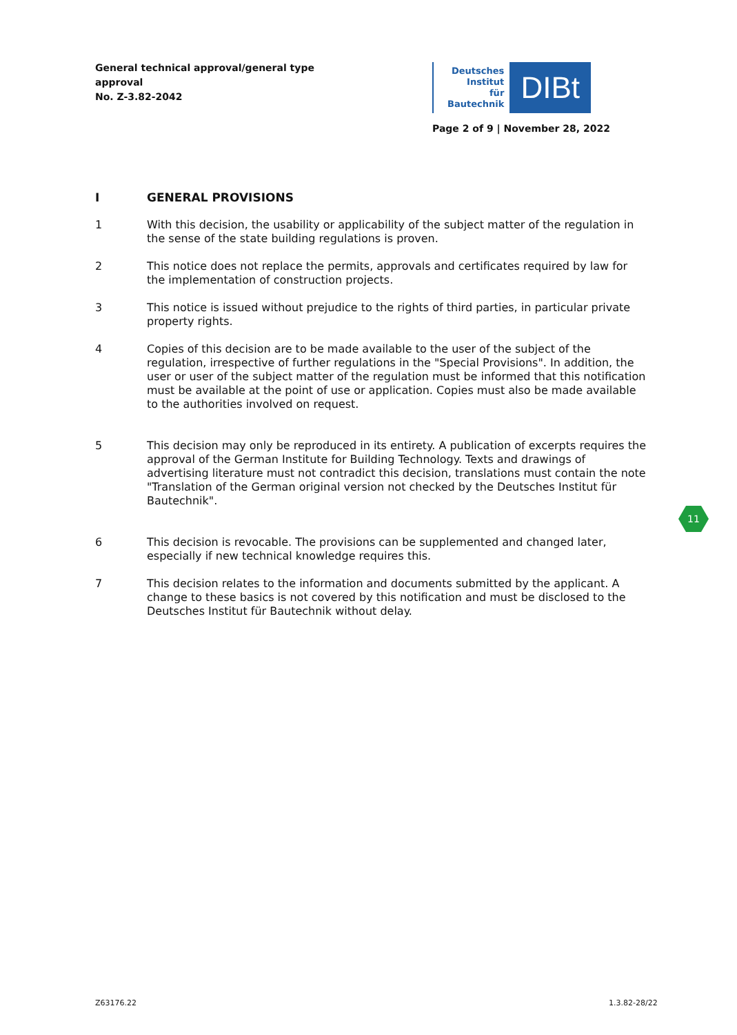General technical approval/general type approval
No. Z-3.82-2042
Deutsches
Institut
für
Bautechnik
DIBt
Page 2 of 9 | November 28, 2022
I GENERAL PROVISIONS
1 With this decision, the usability or applicability of the subject matter of the regulation in the sense of the state building regulations is proven.
2 This notice does not replace the permits, approvals and certificates required by law for the implementation of construction projects.
3 This notice is issued without prejudice to the rights of third parties, in particular private property rights.
4 Copies of this decision are to be made available to the user of the subject of the regulation, irrespective of further regulations in the "Special Provisions". In addition, the user or user of the subject matter of the regulation must be informed that this notification must be available at the point of use or application. Copies must also be made available to the authorities involved on request.
5 This decision may only be reproduced in its entirety. A publication of excerpts requires the approval of the German Institute for Building Technology. Texts and drawings of advertising literature must not contradict this decision, translations must contain the note "Translation of the German original version not checked by the Deutsches Institut für Bautechnik".
6 This decision is revocable. The provisions can be supplemented and changed later, especially if new technical knowledge requires this.
7 This decision relates to the information and documents submitted by the applicant. A change to these basics is not covered by this notification and must be disclosed to the Deutsches Institut für Bautechnik without delay.
11
Z63176.22 1.3.82-28/22